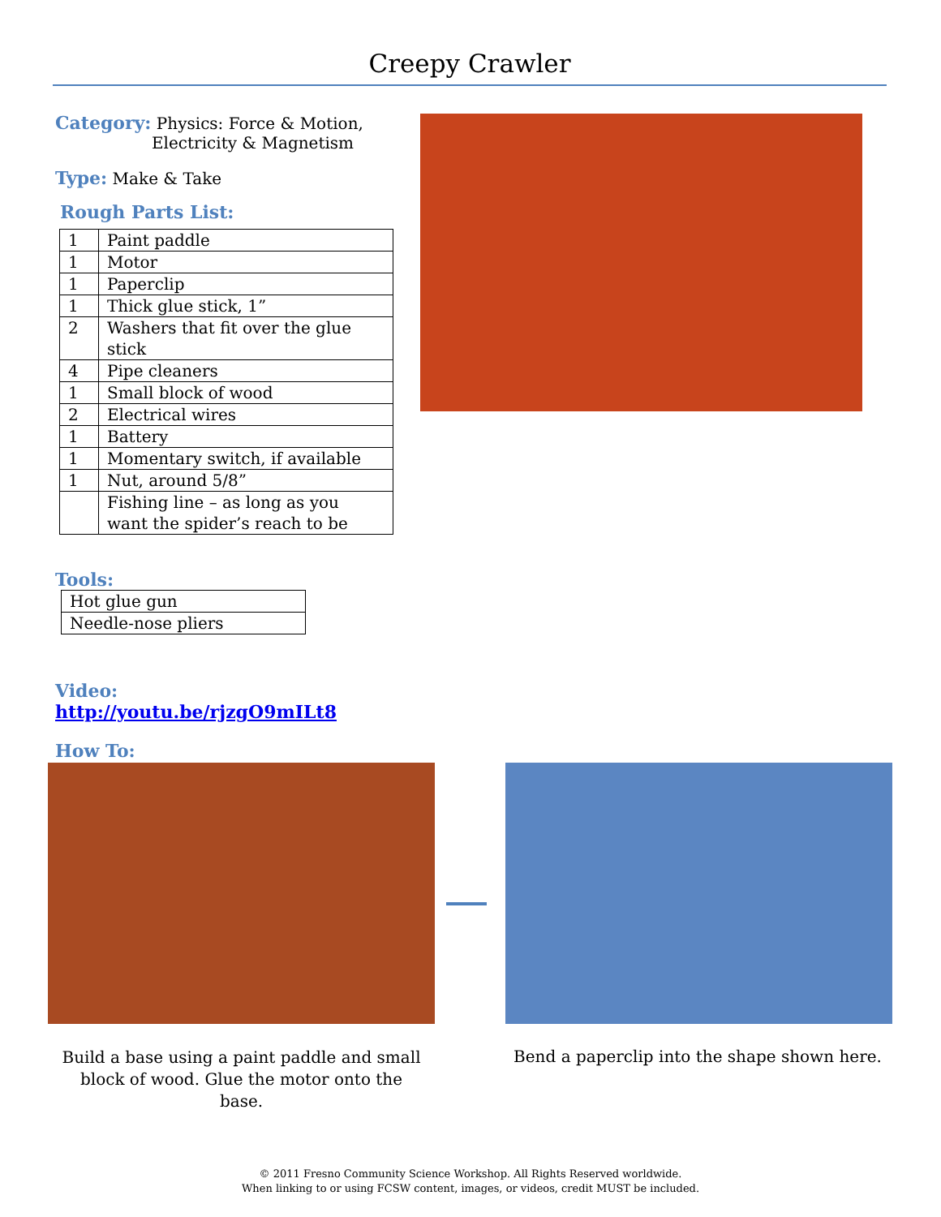Creepy Crawler
Category: Physics: Force & Motion,
Electricity & Magnetism
Type: Make & Take
Rough Parts List:
| 1 | Paint paddle |
| 1 | Motor |
| 1 | Paperclip |
| 1 | Thick glue stick, 1” |
| 2 | Washers that fit over the glue stick |
| 4 | Pipe cleaners |
| 1 | Small block of wood |
| 2 | Electrical wires |
| 1 | Battery |
| 1 | Momentary switch, if available |
| 1 | Nut, around 5/8” |
| | Fishing line – as long as you want the spider’s reach to be |
Tools:
| Hot glue gun |
| Needle-nose pliers |
Video: http://youtu.be/rjzgO9mILt8
How To:
Build a base using a paint paddle and small block of wood. Glue the motor onto the base.
Bend a paperclip into the shape shown here.
© 2011 Fresno Community Science Workshop. All Rights Reserved worldwide.
When linking to or using FCSW content, images, or videos, credit MUST be included.